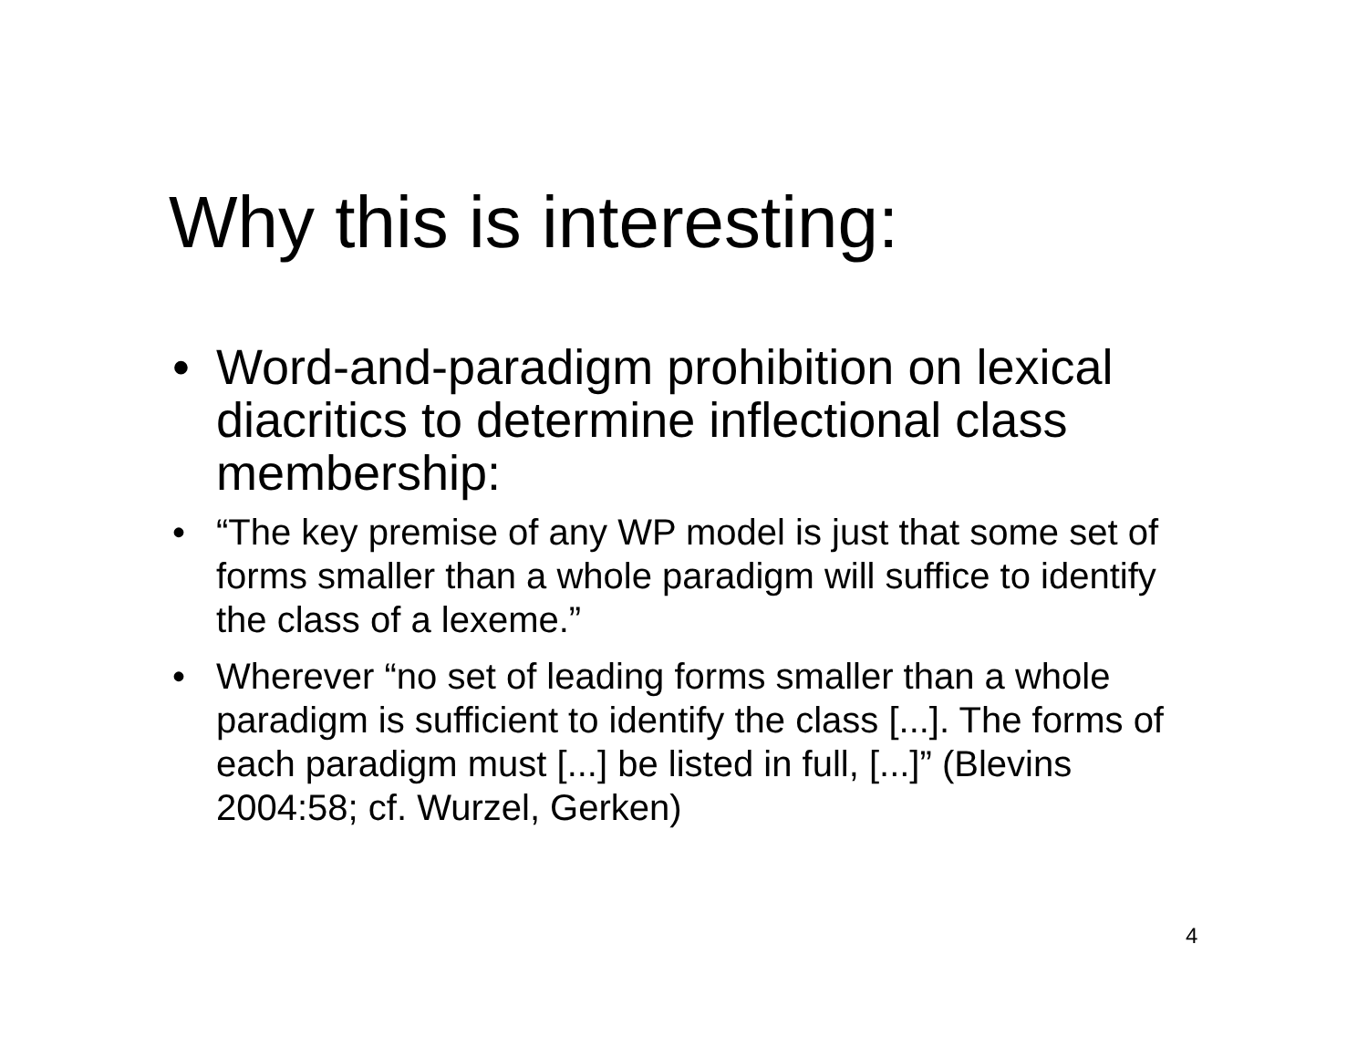Why this is interesting:
• Word-and-paradigm prohibition on lexical diacritics to determine inflectional class membership:
• “The key premise of any WP model is just that some set of forms smaller than a whole paradigm will suffice to identify the class of a lexeme.”
• Wherever “no set of leading forms smaller than a whole paradigm is sufficient to identify the class [...]. The forms of each paradigm must [...] be listed in full, [...]” (Blevins 2004:58; cf. Wurzel, Gerken)
4